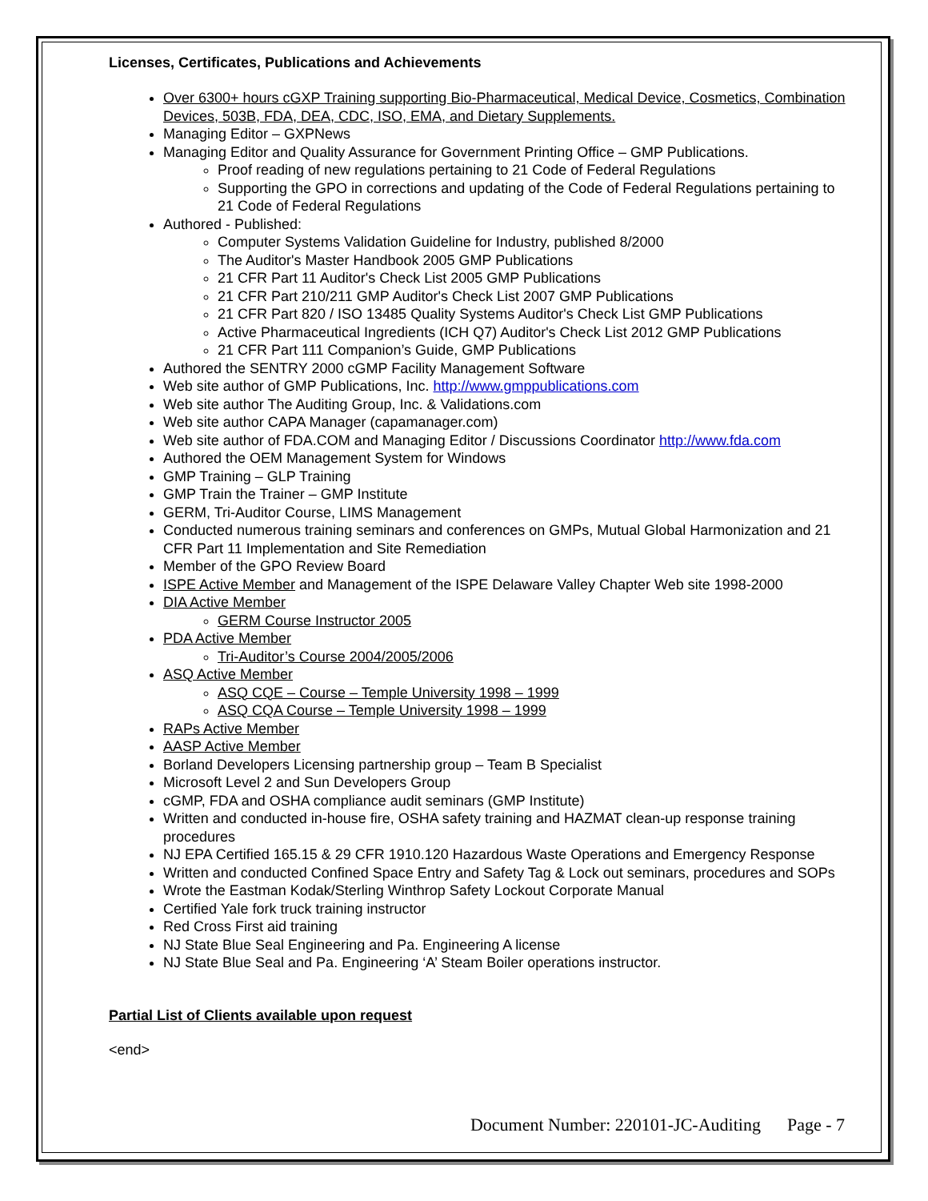Licenses, Certificates, Publications and Achievements
Over 6300+ hours cGXP Training supporting Bio-Pharmaceutical, Medical Device, Cosmetics, Combination Devices, 503B, FDA, DEA, CDC, ISO, EMA, and Dietary Supplements.
Managing Editor – GXPNews
Managing Editor and Quality Assurance for Government Printing Office – GMP Publications.
Proof reading of new regulations pertaining to 21 Code of Federal Regulations
Supporting the GPO in corrections and updating of the Code of Federal Regulations pertaining to 21 Code of Federal Regulations
Authored - Published:
Computer Systems Validation Guideline for Industry, published 8/2000
The Auditor's Master Handbook 2005 GMP Publications
21 CFR Part 11 Auditor's Check List 2005 GMP Publications
21 CFR Part 210/211 GMP Auditor's Check List 2007 GMP Publications
21 CFR Part 820 / ISO 13485 Quality Systems Auditor's Check List GMP Publications
Active Pharmaceutical Ingredients (ICH Q7) Auditor's Check List 2012 GMP Publications
21 CFR Part 111 Companion’s Guide, GMP Publications
Authored the SENTRY 2000 cGMP Facility Management Software
Web site author of GMP Publications, Inc. http://www.gmppublications.com
Web site author The Auditing Group, Inc. & Validations.com
Web site author CAPA Manager (capamanager.com)
Web site author of FDA.COM and Managing Editor / Discussions Coordinator http://www.fda.com
Authored the OEM Management System for Windows
GMP Training – GLP Training
GMP Train the Trainer – GMP Institute
GERM, Tri-Auditor Course, LIMS Management
Conducted numerous training seminars and conferences on GMPs, Mutual Global Harmonization and 21 CFR Part 11 Implementation and Site Remediation
Member of the GPO Review Board
ISPE Active Member and Management of the ISPE Delaware Valley Chapter Web site 1998-2000
DIA Active Member
GERM Course Instructor 2005
PDA Active Member
Tri-Auditor’s Course 2004/2005/2006
ASQ Active Member
ASQ CQE – Course – Temple University 1998 – 1999
ASQ CQA Course – Temple University 1998 – 1999
RAPs Active Member
AASP Active Member
Borland Developers Licensing partnership group – Team B Specialist
Microsoft Level 2 and Sun Developers Group
cGMP, FDA and OSHA compliance audit seminars (GMP Institute)
Written and conducted in-house fire, OSHA safety training and HAZMAT clean-up response training procedures
NJ EPA Certified 165.15 & 29 CFR 1910.120 Hazardous Waste Operations and Emergency Response
Written and conducted Confined Space Entry and Safety Tag & Lock out seminars, procedures and SOPs
Wrote the Eastman Kodak/Sterling Winthrop Safety Lockout Corporate Manual
Certified Yale fork truck training instructor
Red Cross First aid training
NJ State Blue Seal Engineering and Pa. Engineering A license
NJ State Blue Seal and Pa. Engineering ‘A’ Steam Boiler operations instructor.
Partial List of Clients available upon request
<end>
Document Number: 220101-JC-Auditing Page - 7